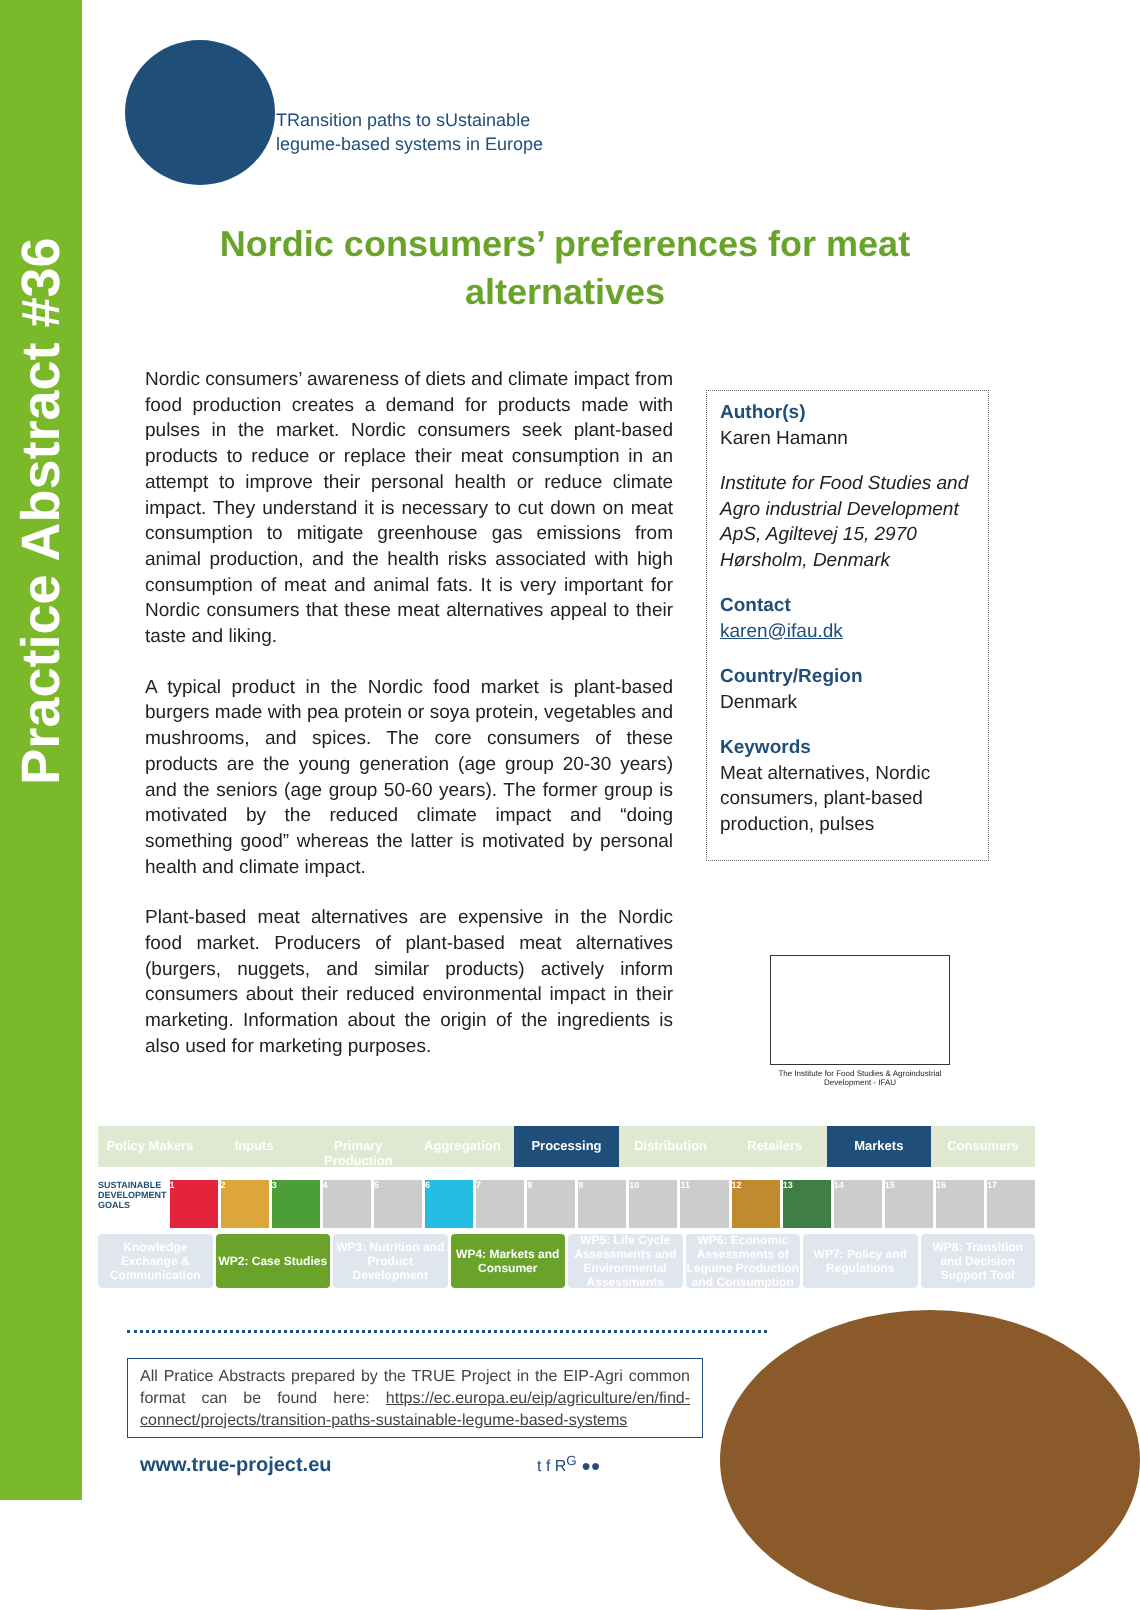Practice Abstract #36
TRansition paths to sUstainable
legume-based systems in Europe
Nordic consumers’ preferences for meat alternatives
Nordic consumers’ awareness of diets and climate impact from food production creates a demand for products made with pulses in the market. Nordic consumers seek plant-based products to reduce or replace their meat consumption in an attempt to improve their personal health or reduce climate impact. They understand it is necessary to cut down on meat consumption to mitigate greenhouse gas emissions from animal production, and the health risks associated with high consumption of meat and animal fats. It is very important for Nordic consumers that these meat alternatives appeal to their taste and liking.
A typical product in the Nordic food market is plant-based burgers made with pea protein or soya protein, vegetables and mushrooms, and spices. The core consumers of these products are the young generation (age group 20-30 years) and the seniors (age group 50-60 years). The former group is motivated by the reduced climate impact and “doing something good” whereas the latter is motivated by personal health and climate impact.
Plant-based meat alternatives are expensive in the Nordic food market. Producers of plant-based meat alternatives (burgers, nuggets, and similar products) actively inform consumers about their reduced environmental impact in their marketing. Information about the origin of the ingredients is also used for marketing purposes.
Author(s)
Karen Hamann
Institute for Food Studies and Agro industrial Development ApS, Agiltevej 15, 2970 Hørsholm, Denmark
Contact
karen@ifau.dk
Country/Region
Denmark
Keywords
Meat alternatives, Nordic consumers, plant-based production, pulses
The Institute for Food Studies & Agroindustrial Development - IFAU
Policy Makers Inputs Primary Production Aggregation Processing Distribution Retailers Markets Consumers
SUSTAINABLE DEVELOPMENT GOALS 1 2 3 4 5 6 7 8 9 10 11 12 13 14 15 16 17
Knowledge Exchange & Communication WP2: Case Studies WP3: Nutrition and Product Development WP4: Markets and Consumer WP5: Life Cycle Assessments and Environmental Assessments WP6: Economic Assessments of Legume Production and Consumption WP7: Policy and Regulations WP8: Transition and Decision Support Tool
All Pratice Abstracts prepared by the TRUE Project in the EIP-Agri common format can be found here: https://ec.europa.eu/eip/agriculture/en/find-connect/projects/transition-paths-sustainable-legume-based-systems
www.true-project.eu t f R<sup>G</sup> ●●